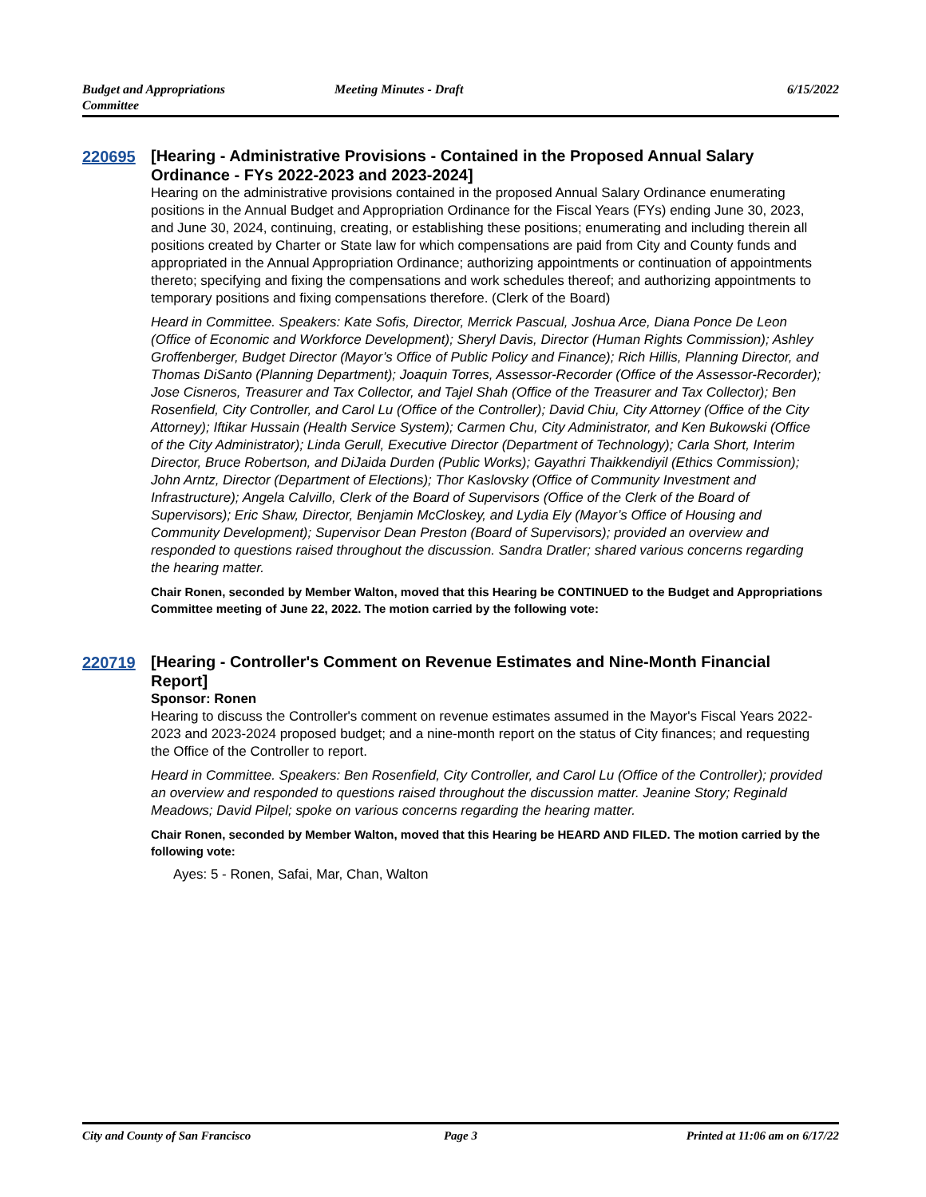Budget and Appropriations
Committee
Meeting Minutes - Draft 6/15/2022
220695
[Hearing - Administrative Provisions - Contained in the Proposed Annual Salary Ordinance - FYs 2022-2023 and 2023-2024]
Hearing on the administrative provisions contained in the proposed Annual Salary Ordinance enumerating positions in the Annual Budget and Appropriation Ordinance for the Fiscal Years (FYs) ending June 30, 2023, and June 30, 2024, continuing, creating, or establishing these positions; enumerating and including therein all positions created by Charter or State law for which compensations are paid from City and County funds and appropriated in the Annual Appropriation Ordinance; authorizing appointments or continuation of appointments thereto; specifying and fixing the compensations and work schedules thereof; and authorizing appointments to temporary positions and fixing compensations therefore. (Clerk of the Board)
Heard in Committee. Speakers: Kate Sofis, Director, Merrick Pascual, Joshua Arce, Diana Ponce De Leon (Office of Economic and Workforce Development); Sheryl Davis, Director (Human Rights Commission); Ashley Groffenberger, Budget Director (Mayor’s Office of Public Policy and Finance); Rich Hillis, Planning Director, and Thomas DiSanto (Planning Department); Joaquin Torres, Assessor-Recorder (Office of the Assessor-Recorder); Jose Cisneros, Treasurer and Tax Collector, and Tajel Shah (Office of the Treasurer and Tax Collector); Ben Rosenfield, City Controller, and Carol Lu (Office of the Controller); David Chiu, City Attorney (Office of the City Attorney); Iftikar Hussain (Health Service System); Carmen Chu, City Administrator, and Ken Bukowski (Office of the City Administrator); Linda Gerull, Executive Director (Department of Technology); Carla Short, Interim Director, Bruce Robertson, and DiJaida Durden (Public Works); Gayathri Thaikkendiyil (Ethics Commission); John Arntz, Director (Department of Elections); Thor Kaslovsky (Office of Community Investment and Infrastructure); Angela Calvillo, Clerk of the Board of Supervisors (Office of the Clerk of the Board of Supervisors); Eric Shaw, Director, Benjamin McCloskey, and Lydia Ely (Mayor’s Office of Housing and Community Development); Supervisor Dean Preston (Board of Supervisors); provided an overview and responded to questions raised throughout the discussion. Sandra Dratler; shared various concerns regarding the hearing matter.
Chair Ronen, seconded by Member Walton, moved that this Hearing be CONTINUED to the Budget and Appropriations Committee meeting of June 22, 2022. The motion carried by the following vote:
220719
[Hearing - Controller's Comment on Revenue Estimates and Nine-Month Financial Report]
Sponsor: Ronen
Hearing to discuss the Controller's comment on revenue estimates assumed in the Mayor's Fiscal Years 2022-2023 and 2023-2024 proposed budget; and a nine-month report on the status of City finances; and requesting the Office of the Controller to report.
Heard in Committee. Speakers: Ben Rosenfield, City Controller, and Carol Lu (Office of the Controller); provided an overview and responded to questions raised throughout the discussion matter. Jeanine Story; Reginald Meadows; David Pilpel; spoke on various concerns regarding the hearing matter.
Chair Ronen, seconded by Member Walton, moved that this Hearing be HEARD AND FILED. The motion carried by the following vote:
Ayes: 5 - Ronen, Safai, Mar, Chan, Walton
City and County of San Francisco
Page 3 Printed at 11:06 am on 6/17/22